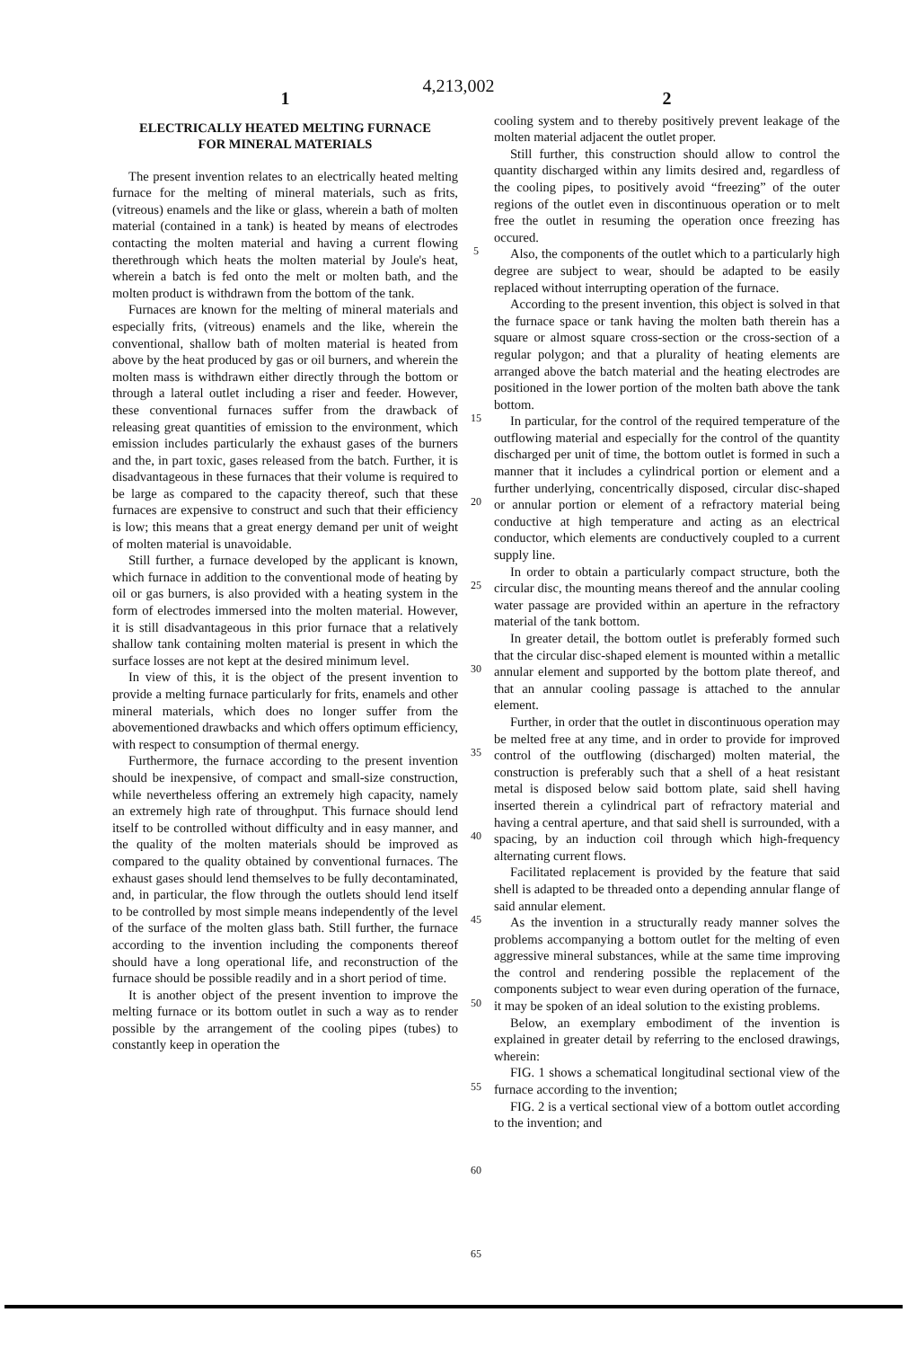4,213,002
1
ELECTRICALLY HEATED MELTING FURNACE
FOR MINERAL MATERIALS
The present invention relates to an electrically heated melting furnace for the melting of mineral materials, such as frits, (vitreous) enamels and the like or glass, wherein a bath of molten material (contained in a tank) is heated by means of electrodes contacting the molten material and having a current flowing therethrough which heats the molten material by Joule's heat, wherein a batch is fed onto the melt or molten bath, and the molten product is withdrawn from the bottom of the tank.
Furnaces are known for the melting of mineral materials and especially frits, (vitreous) enamels and the like, wherein the conventional, shallow bath of molten material is heated from above by the heat produced by gas or oil burners, and wherein the molten mass is withdrawn either directly through the bottom or through a lateral outlet including a riser and feeder. However, these conventional furnaces suffer from the drawback of releasing great quantities of emission to the environment, which emission includes particularly the exhaust gases of the burners and the, in part toxic, gases released from the batch. Further, it is disadvantageous in these furnaces that their volume is required to be large as compared to the capacity thereof, such that these furnaces are expensive to construct and such that their efficiency is low; this means that a great energy demand per unit of weight of molten material is unavoidable.
Still further, a furnace developed by the applicant is known, which furnace in addition to the conventional mode of heating by oil or gas burners, is also provided with a heating system in the form of electrodes immersed into the molten material. However, it is still disadvantageous in this prior furnace that a relatively shallow tank containing molten material is present in which the surface losses are not kept at the desired minimum level.
In view of this, it is the object of the present invention to provide a melting furnace particularly for frits, enamels and other mineral materials, which does no longer suffer from the abovementioned drawbacks and which offers optimum efficiency, with respect to consumption of thermal energy.
Furthermore, the furnace according to the present invention should be inexpensive, of compact and small-size construction, while nevertheless offering an extremely high capacity, namely an extremely high rate of throughput. This furnace should lend itself to be controlled without difficulty and in easy manner, and the quality of the molten materials should be improved as compared to the quality obtained by conventional furnaces. The exhaust gases should lend themselves to be fully decontaminated, and, in particular, the flow through the outlets should lend itself to be controlled by most simple means independently of the level of the surface of the molten glass bath. Still further, the furnace according to the invention including the components thereof should have a long operational life, and reconstruction of the furnace should be possible readily and in a short period of time.
It is another object of the present invention to improve the melting furnace or its bottom outlet in such a way as to render possible by the arrangement of the cooling pipes (tubes) to constantly keep in operation the
5
15
20
25
30
35
40
45
50
55
60
65
2
cooling system and to thereby positively prevent leakage of the molten material adjacent the outlet proper.
Still further, this construction should allow to control the quantity discharged within any limits desired and, regardless of the cooling pipes, to positively avoid “freezing” of the outer regions of the outlet even in discontinuous operation or to melt free the outlet in resuming the operation once freezing has occured.
Also, the components of the outlet which to a particularly high degree are subject to wear, should be adapted to be easily replaced without interrupting operation of the furnace.
According to the present invention, this object is solved in that the furnace space or tank having the molten bath therein has a square or almost square cross-section or the cross-section of a regular polygon; and that a plurality of heating elements are arranged above the batch material and the heating electrodes are positioned in the lower portion of the molten bath above the tank bottom.
In particular, for the control of the required temperature of the outflowing material and especially for the control of the quantity discharged per unit of time, the bottom outlet is formed in such a manner that it includes a cylindrical portion or element and a further underlying, concentrically disposed, circular disc-shaped or annular portion or element of a refractory material being conductive at high temperature and acting as an electrical conductor, which elements are conductively coupled to a current supply line.
In order to obtain a particularly compact structure, both the circular disc, the mounting means thereof and the annular cooling water passage are provided within an aperture in the refractory material of the tank bottom.
In greater detail, the bottom outlet is preferably formed such that the circular disc-shaped element is mounted within a metallic annular element and supported by the bottom plate thereof, and that an annular cooling passage is attached to the annular element.
Further, in order that the outlet in discontinuous operation may be melted free at any time, and in order to provide for improved control of the outflowing (discharged) molten material, the construction is preferably such that a shell of a heat resistant metal is disposed below said bottom plate, said shell having inserted therein a cylindrical part of refractory material and having a central aperture, and that said shell is surrounded, with a spacing, by an induction coil through which high-frequency alternating current flows.
Facilitated replacement is provided by the feature that said shell is adapted to be threaded onto a depending annular flange of said annular element.
As the invention in a structurally ready manner solves the problems accompanying a bottom outlet for the melting of even aggressive mineral substances, while at the same time improving the control and rendering possible the replacement of the components subject to wear even during operation of the furnace, it may be spoken of an ideal solution to the existing problems.
Below, an exemplary embodiment of the invention is explained in greater detail by referring to the enclosed drawings, wherein:
FIG. 1 shows a schematical longitudinal sectional view of the furnace according to the invention;
FIG. 2 is a vertical sectional view of a bottom outlet according to the invention; and